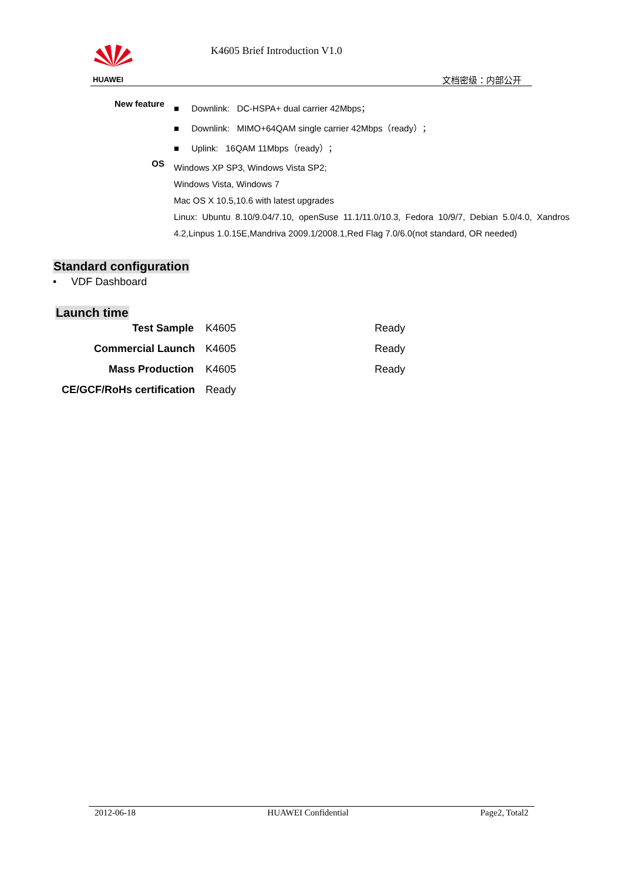HUAWEI K4605 Brief Introduction V1.0
文档密级：内部公开
| New feature | ■ Downlink: DC-HSPA+ dual carrier 42Mbps； |
| | ■ Downlink: MIMO+64QAM single carrier 42Mbps（ready）； |
| | ■ Uplink: 16QAM 11Mbps（ready）； |
| OS | Windows XP SP3, Windows Vista SP2; Windows Vista, Windows 7 Mac OS X 10.5,10.6 with latest upgrades Linux: Ubuntu 8.10/9.04/7.10, openSuse 11.1/11.0/10.3, Fedora 10/9/7, Debian 5.0/4.0, Xandros 4.2,Linpus 1.0.15E,Mandriva 2009.1/2008.1,Red Flag 7.0/6.0(not standard, OR needed) |
Standard configuration
• VDF Dashboard
Launch time
| Test Sample | K4605 | Ready |
| Commercial Launch | K4605 | Ready |
| Mass Production | K4605 | Ready |
| CE/GCF/RoHs certification | Ready | |
2012-06-18 HUAWEI Confidential Page2, Total2